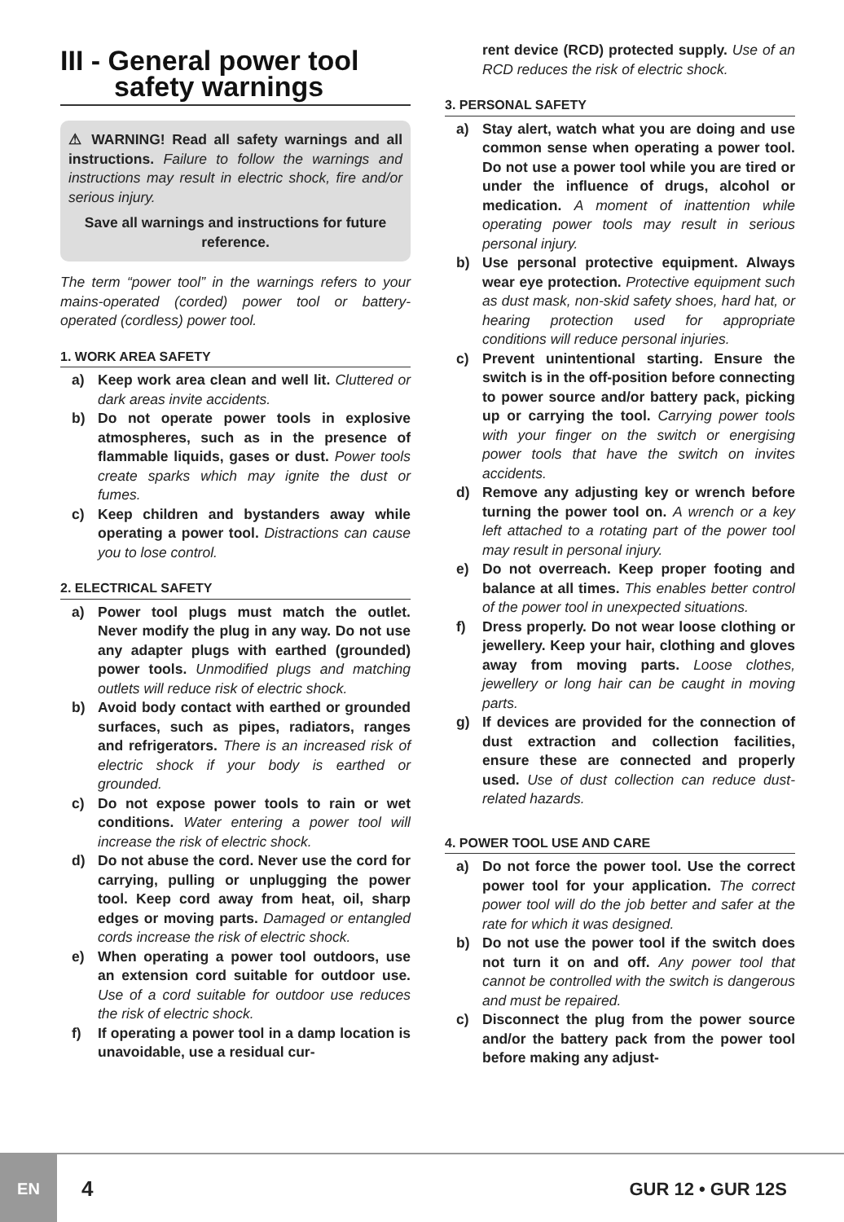III - General power tool
safety warnings
⚠ WARNING! Read all safety warnings and all instructions. Failure to follow the warnings and instructions may result in electric shock, fire and/or serious injury.
Save all warnings and instructions for future reference.
The term “power tool” in the warnings refers to your mains-operated (corded) power tool or battery-operated (cordless) power tool.
1. WORK AREA SAFETY
a) Keep work area clean and well lit. Cluttered or dark areas invite accidents.
b) Do not operate power tools in explosive atmospheres, such as in the presence of flammable liquids, gases or dust. Power tools create sparks which may ignite the dust or fumes.
c) Keep children and bystanders away while operating a power tool. Distractions can cause you to lose control.
2. ELECTRICAL SAFETY
a) Power tool plugs must match the outlet. Never modify the plug in any way. Do not use any adapter plugs with earthed (grounded) power tools. Unmodified plugs and matching outlets will reduce risk of electric shock.
b) Avoid body contact with earthed or grounded surfaces, such as pipes, radiators, ranges and refrigerators. There is an increased risk of electric shock if your body is earthed or grounded.
c) Do not expose power tools to rain or wet conditions. Water entering a power tool will increase the risk of electric shock.
d) Do not abuse the cord. Never use the cord for carrying, pulling or unplugging the power tool. Keep cord away from heat, oil, sharp edges or moving parts. Damaged or entangled cords increase the risk of electric shock.
e) When operating a power tool outdoors, use an extension cord suitable for outdoor use. Use of a cord suitable for outdoor use reduces the risk of electric shock.
f) If operating a power tool in a damp location is unavoidable, use a residual cur-
rent device (RCD) protected supply. Use of an RCD reduces the risk of electric shock.
3. PERSONAL SAFETY
a) Stay alert, watch what you are doing and use common sense when operating a power tool. Do not use a power tool while you are tired or under the influence of drugs, alcohol or medication. A moment of inattention while operating power tools may result in serious personal injury.
b) Use personal protective equipment. Always wear eye protection. Protective equipment such as dust mask, non-skid safety shoes, hard hat, or hearing protection used for appropriate conditions will reduce personal injuries.
c) Prevent unintentional starting. Ensure the switch is in the off-position before connecting to power source and/or battery pack, picking up or carrying the tool. Carrying power tools with your finger on the switch or energising power tools that have the switch on invites accidents.
d) Remove any adjusting key or wrench before turning the power tool on. A wrench or a key left attached to a rotating part of the power tool may result in personal injury.
e) Do not overreach. Keep proper footing and balance at all times. This enables better control of the power tool in unexpected situations.
f) Dress properly. Do not wear loose clothing or jewellery. Keep your hair, clothing and gloves away from moving parts. Loose clothes, jewellery or long hair can be caught in moving parts.
g) If devices are provided for the connection of dust extraction and collection facilities, ensure these are connected and properly used. Use of dust collection can reduce dust-related hazards.
4. POWER TOOL USE AND CARE
a) Do not force the power tool. Use the correct power tool for your application. The correct power tool will do the job better and safer at the rate for which it was designed.
b) Do not use the power tool if the switch does not turn it on and off. Any power tool that cannot be controlled with the switch is dangerous and must be repaired.
c) Disconnect the plug from the power source and/or the battery pack from the power tool before making any adjust-
EN
4
GUR 12 • GUR 12S